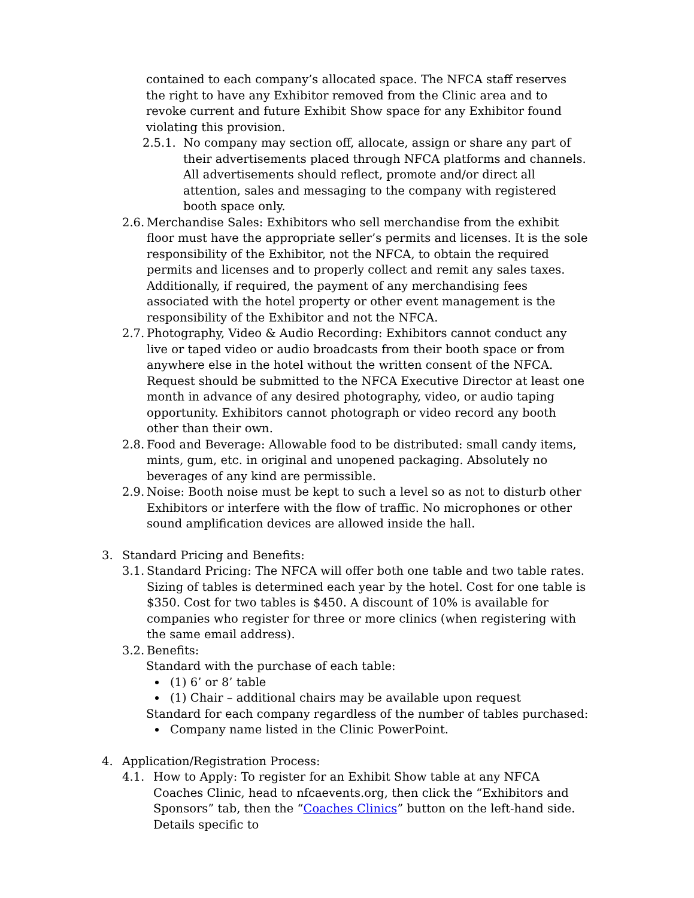contained to each company’s allocated space. The NFCA staff reserves the right to have any Exhibitor removed from the Clinic area and to revoke current and future Exhibit Show space for any Exhibitor found violating this provision.
2.5.1. No company may section off, allocate, assign or share any part of their advertisements placed through NFCA platforms and channels. All advertisements should reflect, promote and/or direct all attention, sales and messaging to the company with registered booth space only.
2.6. Merchandise Sales: Exhibitors who sell merchandise from the exhibit floor must have the appropriate seller’s permits and licenses. It is the sole responsibility of the Exhibitor, not the NFCA, to obtain the required permits and licenses and to properly collect and remit any sales taxes. Additionally, if required, the payment of any merchandising fees associated with the hotel property or other event management is the responsibility of the Exhibitor and not the NFCA.
2.7. Photography, Video & Audio Recording: Exhibitors cannot conduct any live or taped video or audio broadcasts from their booth space or from anywhere else in the hotel without the written consent of the NFCA. Request should be submitted to the NFCA Executive Director at least one month in advance of any desired photography, video, or audio taping opportunity. Exhibitors cannot photograph or video record any booth other than their own.
2.8. Food and Beverage: Allowable food to be distributed: small candy items, mints, gum, etc. in original and unopened packaging. Absolutely no beverages of any kind are permissible.
2.9. Noise: Booth noise must be kept to such a level so as not to disturb other Exhibitors or interfere with the flow of traffic. No microphones or other sound amplification devices are allowed inside the hall.
3. Standard Pricing and Benefits:
3.1. Standard Pricing: The NFCA will offer both one table and two table rates. Sizing of tables is determined each year by the hotel. Cost for one table is $350. Cost for two tables is $450. A discount of 10% is available for companies who register for three or more clinics (when registering with the same email address).
3.2. Benefits:
Standard with the purchase of each table:
(1) 6’ or 8’ table
(1) Chair – additional chairs may be available upon request
Standard for each company regardless of the number of tables purchased:
Company name listed in the Clinic PowerPoint.
4. Application/Registration Process:
4.1. How to Apply: To register for an Exhibit Show table at any NFCA Coaches Clinic, head to nfcaevents.org, then click the “Exhibitors and Sponsors” tab, then the “Coaches Clinics” button on the left-hand side. Details specific to